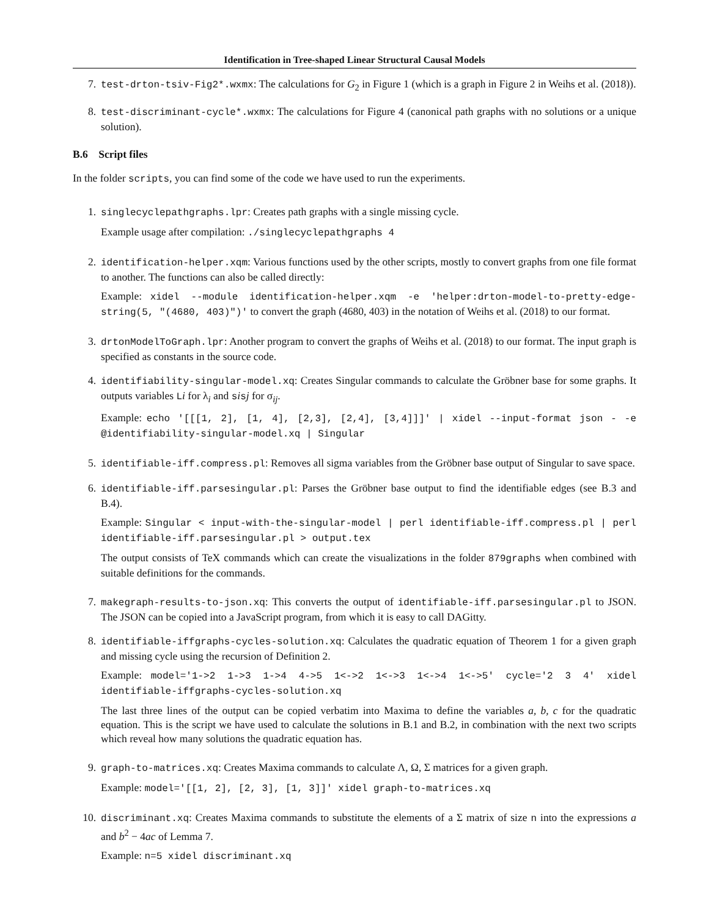Identification in Tree-shaped Linear Structural Causal Models
7. test-drton-tsiv-Fig2*.wxmx: The calculations for G<sub>2</sub> in Figure 1 (which is a graph in Figure 2 in Weihs et al. (2018)).
8. test-discriminant-cycle*.wxmx: The calculations for Figure 4 (canonical path graphs with no solutions or a unique solution).
B.6 Script files
In the folder scripts, you can find some of the code we have used to run the experiments.
1. singlecyclepathgraphs.lpr: Creates path graphs with a single missing cycle.
Example usage after compilation: ./singlecyclepathgraphs 4
2. identification-helper.xqm: Various functions used by the other scripts, mostly to convert graphs from one file format to another. The functions can also be called directly:
Example: xidel --module identification-helper.xqm -e 'helper:drton-model-to-pretty-edge-string(5, "(4680, 403)")' to convert the graph (4680, 403) in the notation of Weihs et al. (2018) to our format.
3. drtonModelToGraph.lpr: Another program to convert the graphs of Weihs et al. (2018) to our format. The input graph is specified as constants in the source code.
4. identifiability-singular-model.xq: Creates Singular commands to calculate the Gröbner base for some graphs. It outputs variables Li for λ<sub>i</sub> and sisj for σ<sub>ij</sub>.
Example: echo '[[[1, 2], [1, 4], [2,3], [2,4], [3,4]]]' | xidel --input-format json - -e @identifiability-singular-model.xq | Singular
5. identifiable-iff.compress.pl: Removes all sigma variables from the Gröbner base output of Singular to save space.
6. identifiable-iff.parsesingular.pl: Parses the Gröbner base output to find the identifiable edges (see B.3 and B.4).
Example: Singular < input-with-the-singular-model | perl identifiable-iff.compress.pl | perl identifiable-iff.parsesingular.pl > output.tex
The output consists of TeX commands which can create the visualizations in the folder 879graphs when combined with suitable definitions for the commands.
7. makegraph-results-to-json.xq: This converts the output of identifiable-iff.parsesingular.pl to JSON. The JSON can be copied into a JavaScript program, from which it is easy to call DAGitty.
8. identifiable-iffgraphs-cycles-solution.xq: Calculates the quadratic equation of Theorem 1 for a given graph and missing cycle using the recursion of Definition 2.
Example: model='1->2 1->3 1->4 4->5 1<->2 1<->3 1<->4 1<->5' cycle='2 3 4' xidel identifiable-iffgraphs-cycles-solution.xq
The last three lines of the output can be copied verbatim into Maxima to define the variables a, b, c for the quadratic equation. This is the script we have used to calculate the solutions in B.1 and B.2, in combination with the next two scripts which reveal how many solutions the quadratic equation has.
9. graph-to-matrices.xq: Creates Maxima commands to calculate Λ, Ω, Σ matrices for a given graph.
Example: model='[[1, 2], [2, 3], [1, 3]]' xidel graph-to-matrices.xq
10. discriminant.xq: Creates Maxima commands to substitute the elements of a Σ matrix of size n into the expressions a and b<sup>2</sup> − 4ac of Lemma 7.
Example: n=5 xidel discriminant.xq